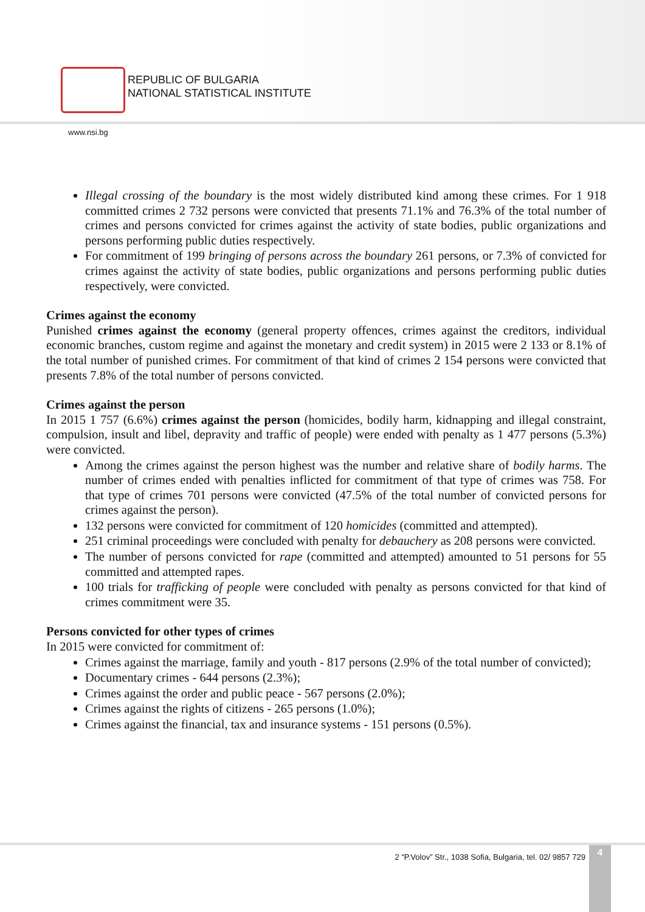REPUBLIC OF BULGARIA
NATIONAL STATISTICAL INSTITUTE
www.nsi.bg
Illegal crossing of the boundary is the most widely distributed kind among these crimes. For 1 918 committed crimes 2 732 persons were convicted that presents 71.1% and 76.3% of the total number of crimes and persons convicted for crimes against the activity of state bodies, public organizations and persons performing public duties respectively.
For commitment of 199 bringing of persons across the boundary 261 persons, or 7.3% of convicted for crimes against the activity of state bodies, public organizations and persons performing public duties respectively, were convicted.
Crimes against the economy
Punished crimes against the economy (general property offences, crimes against the creditors, individual economic branches, custom regime and against the monetary and credit system) in 2015 were 2 133 or 8.1% of the total number of punished crimes. For commitment of that kind of crimes 2 154 persons were convicted that presents 7.8% of the total number of persons convicted.
Crimes against the person
In 2015 1 757 (6.6%) crimes against the person (homicides, bodily harm, kidnapping and illegal constraint, compulsion, insult and libel, depravity and traffic of people) were ended with penalty as 1 477 persons (5.3%) were convicted.
Among the crimes against the person highest was the number and relative share of bodily harms. The number of crimes ended with penalties inflicted for commitment of that type of crimes was 758. For that type of crimes 701 persons were convicted (47.5% of the total number of convicted persons for crimes against the person).
132 persons were convicted for commitment of 120 homicides (committed and attempted).
251 criminal proceedings were concluded with penalty for debauchery as 208 persons were convicted.
The number of persons convicted for rape (committed and attempted) amounted to 51 persons for 55 committed and attempted rapes.
100 trials for trafficking of people were concluded with penalty as persons convicted for that kind of crimes commitment were 35.
Persons convicted for other types of crimes
In 2015 were convicted for commitment of:
Crimes against the marriage, family and youth - 817 persons (2.9% of the total number of convicted);
Documentary crimes - 644 persons (2.3%);
Crimes against the order and public peace - 567 persons (2.0%);
Crimes against the rights of citizens - 265 persons (1.0%);
Crimes against the financial, tax and insurance systems - 151 persons (0.5%).
2 “P.Volov” Str., 1038 Sofia, Bulgaria, tel. 02/ 9857 729
4